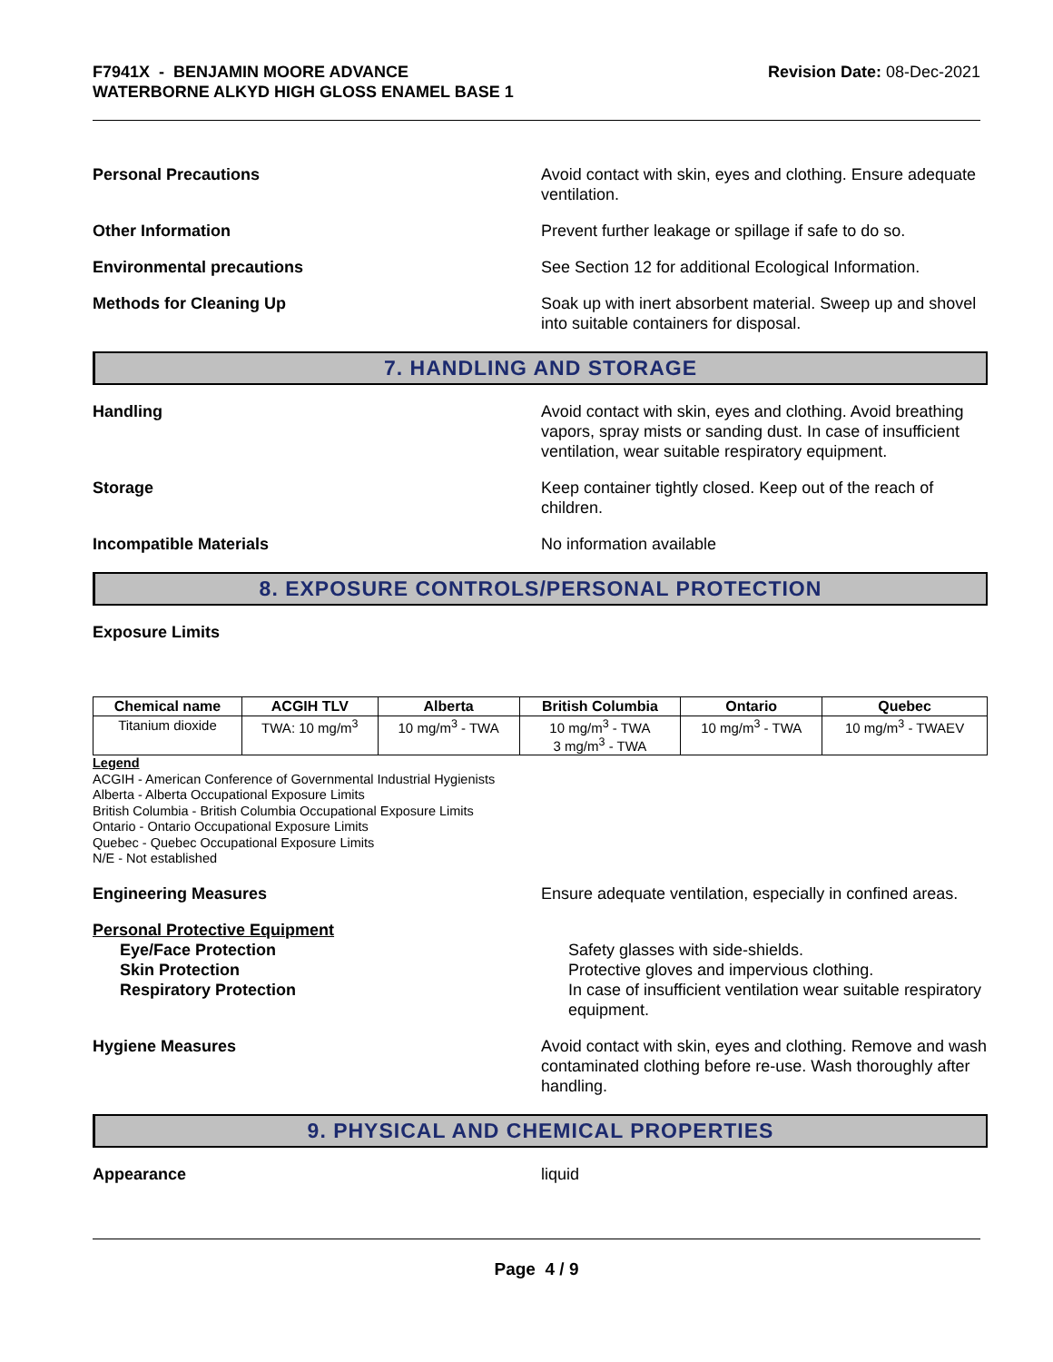F7941X - BENJAMIN MOORE ADVANCE
WATERBORNE ALKYD HIGH GLOSS ENAMEL BASE 1
Revision Date: 08-Dec-2021
Personal Precautions Avoid contact with skin, eyes and clothing. Ensure adequate ventilation.
Other Information Prevent further leakage or spillage if safe to do so.
Environmental precautions See Section 12 for additional Ecological Information.
Methods for Cleaning Up Soak up with inert absorbent material. Sweep up and shovel into suitable containers for disposal.
7. HANDLING AND STORAGE
Handling Avoid contact with skin, eyes and clothing. Avoid breathing vapors, spray mists or sanding dust. In case of insufficient ventilation, wear suitable respiratory equipment.
Storage Keep container tightly closed. Keep out of the reach of children.
Incompatible Materials No information available
8. EXPOSURE CONTROLS/PERSONAL PROTECTION
Exposure Limits
| Chemical name | ACGIH TLV | Alberta | British Columbia | Ontario | Quebec |
| --- | --- | --- | --- | --- | --- |
| Titanium dioxide | TWA: 10 mg/m<sup>3</sup> | 10 mg/m<sup>3</sup> - TWA | 10 mg/m<sup>3</sup> - TWA 3 mg/m<sup>3</sup> - TWA | 10 mg/m<sup>3</sup> - TWA | 10 mg/m<sup>3</sup> - TWAEV |
Legend
ACGIH - American Conference of Governmental Industrial Hygienists
Alberta - Alberta Occupational Exposure Limits
British Columbia - British Columbia Occupational Exposure Limits
Ontario - Ontario Occupational Exposure Limits
Quebec - Quebec Occupational Exposure Limits
N/E - Not established
Engineering Measures Ensure adequate ventilation, especially in confined areas.
Personal Protective Equipment
Eye/Face Protection Safety glasses with side-shields.
Skin Protection Protective gloves and impervious clothing.
Respiratory Protection In case of insufficient ventilation wear suitable respiratory equipment.
Hygiene Measures Avoid contact with skin, eyes and clothing. Remove and wash contaminated clothing before re-use. Wash thoroughly after handling.
9. PHYSICAL AND CHEMICAL PROPERTIES
Appearance liquid
Page 4 / 9